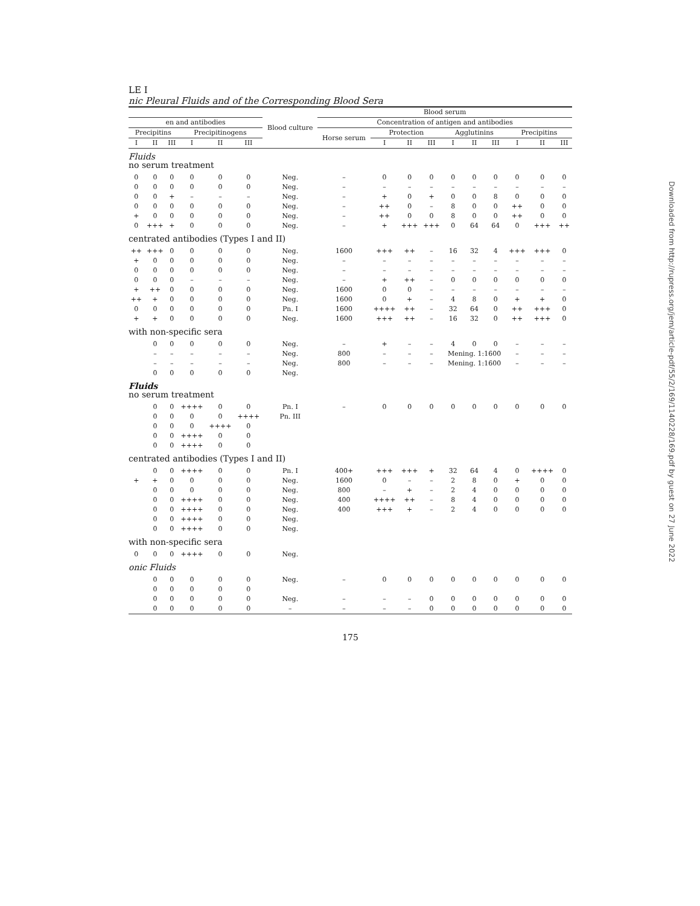LE I
nic Pleural Fluids and of the Corresponding Blood Sera
| | | | | | | Blood culture | Blood serum | | | | | | | | | |
| --- | --- | --- | --- | --- | --- | --- | --- | --- | --- | --- | --- | --- | --- | --- | --- | --- |
| en and antibodies | | | | | | | Concentration of antigen and antibodies | | | | | | | | | |
| Precipitins | | | Precipitinogens | | | | Horse serum | Protection | | | Agglutinins | | | Precipitins | | |
| I | II | III | I | II | III | | | I | II | III | I | II | III | I | II | III |
| Fluids no serum treatment | | | | | | | | | | | | | | | | |
| 0 | 0 | 0 | 0 | 0 | 0 | Neg. | – | 0 | 0 | 0 | 0 | 0 | 0 | 0 | 0 | 0 |
| 0 | 0 | 0 | 0 | 0 | 0 | Neg. | – | – | – | – | – | – | – | – | – | – |
| 0 | 0 | + | – | – | – | Neg. | – | + | 0 | + | 0 | 0 | 8 | 0 | 0 | 0 |
| 0 | 0 | 0 | 0 | 0 | 0 | Neg. | – | ++ | 0 | – | 8 | 0 | 0 | ++ | 0 | 0 |
| + | 0 | 0 | 0 | 0 | 0 | Neg. | – | ++ | 0 | 0 | 8 | 0 | 0 | ++ | 0 | 0 |
| 0 | +++ | + | 0 | 0 | 0 | Neg. | – | + | +++ | +++ | 0 | 64 | 64 | 0 | +++ | ++ |
| centrated antibodies (Types I and II) | | | | | | | | | | | | | | | | |
| ++ | +++ | 0 | 0 | 0 | 0 | Neg. | 1600 | +++ | ++ | – | 16 | 32 | 4 | +++ | +++ | 0 |
| + | 0 | 0 | 0 | 0 | 0 | Neg. | – | – | – | – | – | – | – | – | – | – |
| 0 | 0 | 0 | 0 | 0 | 0 | Neg. | – | – | – | – | – | – | – | – | – | – |
| 0 | 0 | 0 | – | – | – | Neg. | – | + | ++ | – | 0 | 0 | 0 | 0 | 0 | 0 |
| + | ++ | 0 | 0 | 0 | 0 | Neg. | 1600 | 0 | 0 | – | – | – | – | – | – | – |
| ++ | + | 0 | 0 | 0 | 0 | Neg. | 1600 | 0 | + | – | 4 | 8 | 0 | + | + | 0 |
| 0 | 0 | 0 | 0 | 0 | 0 | Pn. I | 1600 | ++++ | ++ | – | 32 | 64 | 0 | ++ | +++ | 0 |
| + | + | 0 | 0 | 0 | 0 | Neg. | 1600 | +++ | ++ | – | 16 | 32 | 0 | ++ | +++ | 0 |
| with non-specific sera | | | | | | | | | | | | | | | | |
| | 0 | 0 | 0 | 0 | 0 | Neg. | – | + | – | – | 4 | 0 | 0 | – | – | – |
| | – | – | – | – | – | Neg. | 800 | – | – | – | Mening. 1:1600 | | | – | – | – |
| | – | – | – | – | – | Neg. | 800 | – | – | – | Mening. 1:1600 | | | – | – | – |
| | 0 | 0 | 0 | 0 | 0 | Neg. | | | | | | | | | | |
| Fluids no serum treatment | | | | | | | | | | | | | | | | |
| | 0 | 0 | ++++ | 0 | 0 | Pn. I | – | 0 | 0 | 0 | 0 | 0 | 0 | 0 | 0 | 0 |
| | 0 | 0 | 0 | 0 | ++++ | Pn. III | | | | | | | | | | |
| | 0 | 0 | 0 | ++++ | 0 | | | | | | | | | | | |
| | 0 | 0 | ++++ | 0 | 0 | | | | | | | | | | | |
| | 0 | 0 | ++++ | 0 | 0 | | | | | | | | | | | |
| centrated antibodies (Types I and II) | | | | | | | | | | | | | | | | |
| | 0 | 0 | ++++ | 0 | 0 | Pn. I | 400+ | +++ | +++ | + | 32 | 64 | 4 | 0 | ++++ | 0 |
| + | + | 0 | 0 | 0 | 0 | Neg. | 1600 | 0 | – | – | 2 | 8 | 0 | + | 0 | 0 |
| | 0 | 0 | 0 | 0 | 0 | Neg. | 800 | – | + | – | 2 | 4 | 0 | 0 | 0 | 0 |
| | 0 | 0 | ++++ | 0 | 0 | Neg. | 400 | ++++ | ++ | – | 8 | 4 | 0 | 0 | 0 | 0 |
| | 0 | 0 | ++++ | 0 | 0 | Neg. | 400 | +++ | + | – | 2 | 4 | 0 | 0 | 0 | 0 |
| | 0 | 0 | ++++ | 0 | 0 | Neg. | | | | | | | | | | |
| | 0 | 0 | ++++ | 0 | 0 | Neg. | | | | | | | | | | |
| with non-specific sera | | | | | | | | | | | | | | | | |
| 0 | 0 | 0 | ++++ | 0 | 0 | Neg. | | | | | | | | | | |
| onic Fluids | | | | | | | | | | | | | | | | |
| | 0 | 0 | 0 | 0 | 0 | Neg. | – | 0 | 0 | 0 | 0 | 0 | 0 | 0 | 0 | 0 |
| | 0 | 0 | 0 | 0 | 0 | | | | | | | | | | | |
| | 0 | 0 | 0 | 0 | 0 | Neg. | – | – | – | 0 | 0 | 0 | 0 | 0 | 0 | 0 |
| | 0 | 0 | 0 | 0 | 0 | – | – | – | – | 0 | 0 | 0 | 0 | 0 | 0 | 0 |
175
Downloaded from http://rupress.org/jem/article-pdf/55/2/169/1140228/169.pdf by guest on 27 June 2022